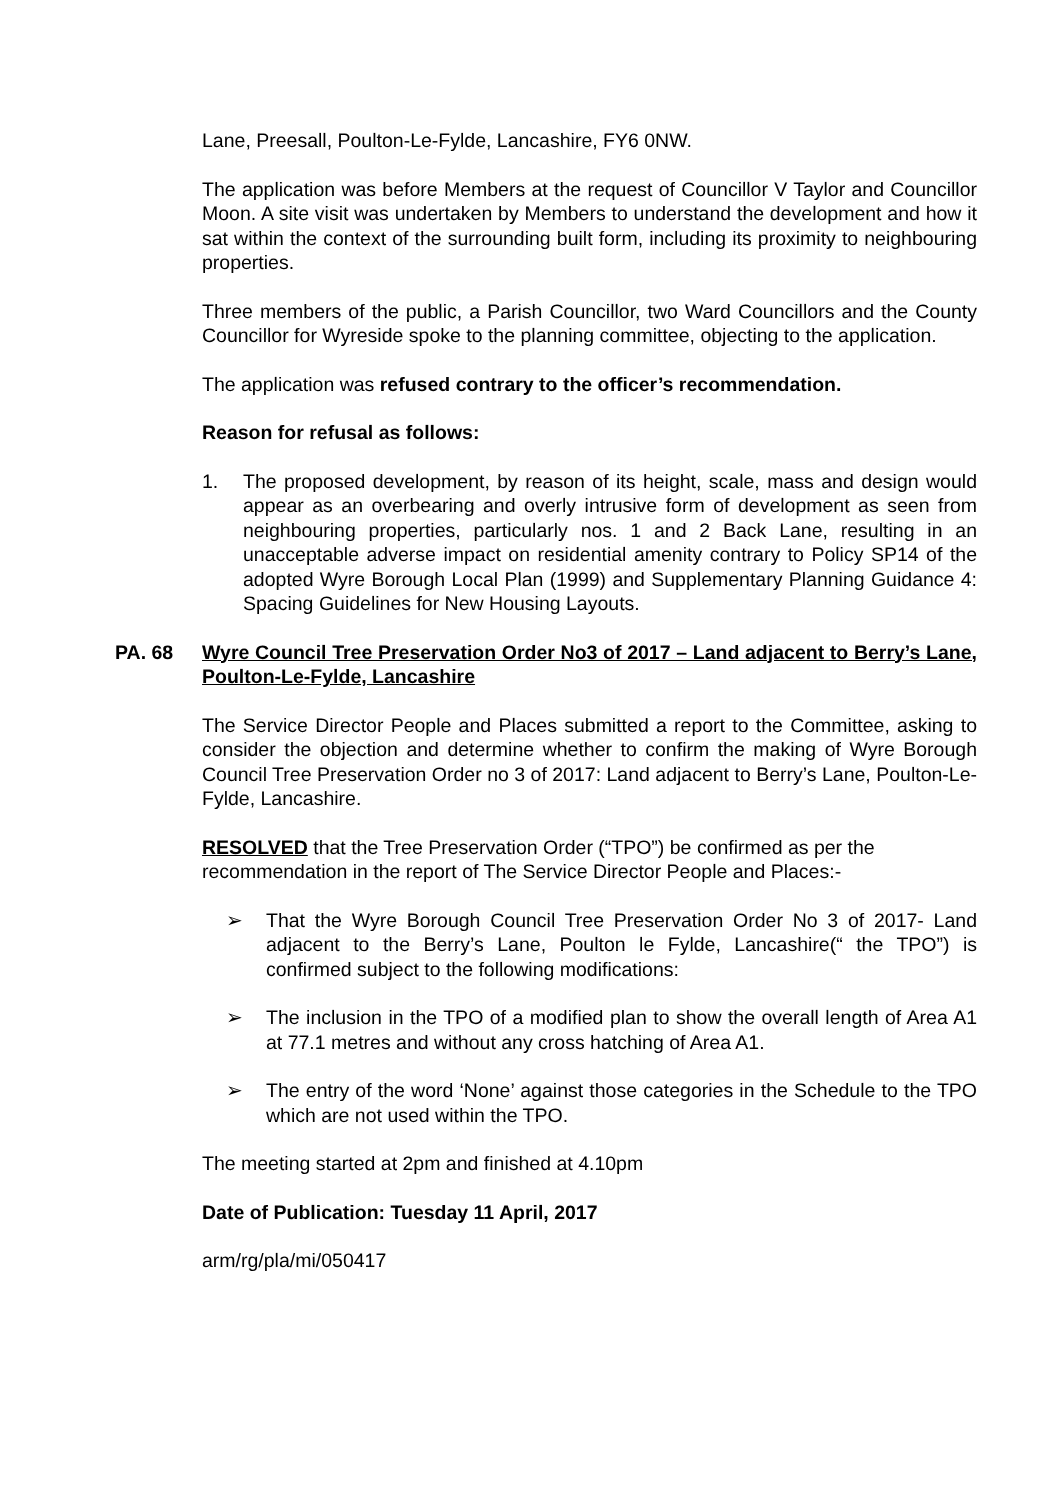Lane, Preesall, Poulton-Le-Fylde, Lancashire, FY6 0NW.
The application was before Members at the request of Councillor V Taylor and Councillor Moon. A site visit was undertaken by Members to understand the development and how it sat within the context of the surrounding built form, including its proximity to neighbouring properties.
Three members of the public, a Parish Councillor, two Ward Councillors and the County Councillor for Wyreside spoke to the planning committee, objecting to the application.
The application was refused contrary to the officer’s recommendation.
Reason for refusal as follows:
1. The proposed development, by reason of its height, scale, mass and design would appear as an overbearing and overly intrusive form of development as seen from neighbouring properties, particularly nos. 1 and 2 Back Lane, resulting in an unacceptable adverse impact on residential amenity contrary to Policy SP14 of the adopted Wyre Borough Local Plan (1999) and Supplementary Planning Guidance 4: Spacing Guidelines for New Housing Layouts.
PA. 68 Wyre Council Tree Preservation Order No3 of 2017 – Land adjacent to Berry’s Lane, Poulton-Le-Fylde, Lancashire
The Service Director People and Places submitted a report to the Committee, asking to consider the objection and determine whether to confirm the making of Wyre Borough Council Tree Preservation Order no 3 of 2017: Land adjacent to Berry’s Lane, Poulton-Le-Fylde, Lancashire.
RESOLVED that the Tree Preservation Order (“TPO”) be confirmed as per the recommendation in the report of The Service Director People and Places:-
➢ That the Wyre Borough Council Tree Preservation Order No 3 of 2017- Land adjacent to the Berry’s Lane, Poulton le Fylde, Lancashire(“ the TPO”) is confirmed subject to the following modifications:
➢ The inclusion in the TPO of a modified plan to show the overall length of Area A1 at 77.1 metres and without any cross hatching of Area A1.
➢ The entry of the word ‘None’ against those categories in the Schedule to the TPO which are not used within the TPO.
The meeting started at 2pm and finished at 4.10pm
Date of Publication: Tuesday 11 April, 2017
arm/rg/pla/mi/050417